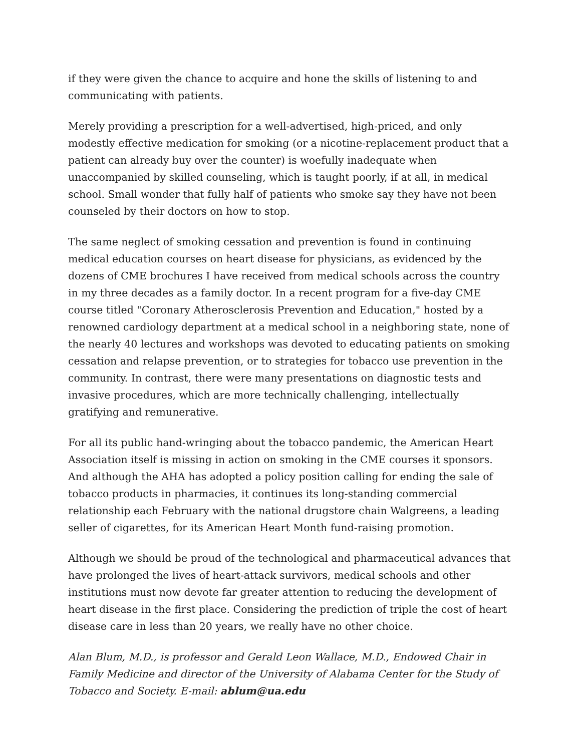if they were given the chance to acquire and hone the skills of listening to and communicating with patients.
Merely providing a prescription for a well-advertised, high-priced, and only modestly effective medication for smoking (or a nicotine-replacement product that a patient can already buy over the counter) is woefully inadequate when unaccompanied by skilled counseling, which is taught poorly, if at all, in medical school. Small wonder that fully half of patients who smoke say they have not been counseled by their doctors on how to stop.
The same neglect of smoking cessation and prevention is found in continuing medical education courses on heart disease for physicians, as evidenced by the dozens of CME brochures I have received from medical schools across the country in my three decades as a family doctor. In a recent program for a five-day CME course titled "Coronary Atherosclerosis Prevention and Education," hosted by a renowned cardiology department at a medical school in a neighboring state, none of the nearly 40 lectures and workshops was devoted to educating patients on smoking cessation and relapse prevention, or to strategies for tobacco use prevention in the community. In contrast, there were many presentations on diagnostic tests and invasive procedures, which are more technically challenging, intellectually gratifying and remunerative.
For all its public hand-wringing about the tobacco pandemic, the American Heart Association itself is missing in action on smoking in the CME courses it sponsors. And although the AHA has adopted a policy position calling for ending the sale of tobacco products in pharmacies, it continues its long-standing commercial relationship each February with the national drugstore chain Walgreens, a leading seller of cigarettes, for its American Heart Month fund-raising promotion.
Although we should be proud of the technological and pharmaceutical advances that have prolonged the lives of heart-attack survivors, medical schools and other institutions must now devote far greater attention to reducing the development of heart disease in the first place. Considering the prediction of triple the cost of heart disease care in less than 20 years, we really have no other choice.
Alan Blum, M.D., is professor and Gerald Leon Wallace, M.D., Endowed Chair in Family Medicine and director of the University of Alabama Center for the Study of Tobacco and Society. E-mail: ablum@ua.edu